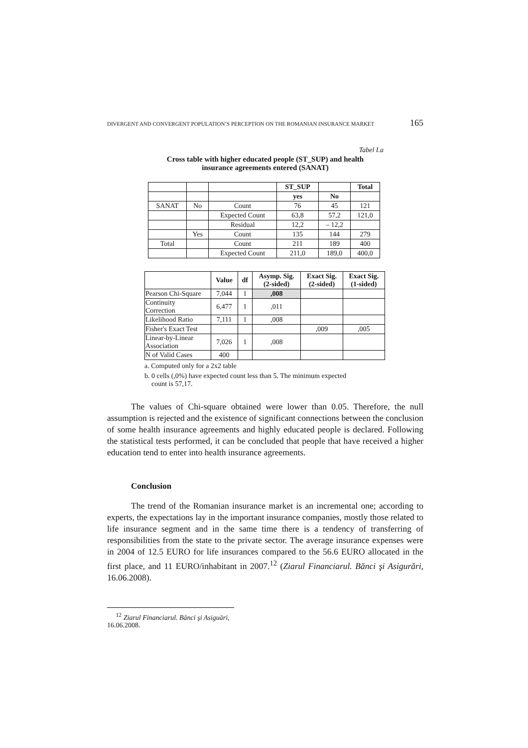DIVERGENT AND CONVERGENT POPULATION’S PERCEPTION ON THE ROMANIAN INSURANCE MARKET 165
Tabel I.a
Cross table with higher educated people (ST_SUP) and health
insurance agreements entered (SANAT)
| | | | ST_SUP | | Total |
| | | | yes | No | |
| SANAT | No | Count | 76 | 45 | 121 |
| | | Expected Count | 63,8 | 57,2 | 121,0 |
| | | Residual | 12,2 | – 12,2 | |
| | Yes | Count | 135 | 144 | 279 |
| Total | | Count | 211 | 189 | 400 |
| | | Expected Count | 211,0 | 189,0 | 400,0 |
| | Value | df | Asymp. Sig. (2-sided) | Exact Sig. (2-sided) | Exact Sig. (1-sided) |
| --- | --- | --- | --- | --- | --- |
| Pearson Chi-Square | 7,044 | 1 | ,008 | | |
| Continuity Correction | 6,477 | 1 | ,011 | | |
| Likelihood Ratio | 7,111 | 1 | ,008 | | |
| Fisher's Exact Test | | | | ,009 | ,005 |
| Linear-by-Linear Association | 7,026 | 1 | ,008 | | |
| N of Valid Cases | 400 | | | | |
a. Computed only for a 2x2 table
b. 0 cells (,0%) have expected count less than 5. The minimum expected
count is 57,17.
The values of Chi-square obtained were lower than 0.05. Therefore, the null assumption is rejected and the existence of significant connections between the conclusion of some health insurance agreements and highly educated people is declared. Following the statistical tests performed, it can be concluded that people that have received a higher education tend to enter into health insurance agreements.
Conclusion
The trend of the Romanian insurance market is an incremental one; according to experts, the expectations lay in the important insurance companies, mostly those related to life insurance segment and in the same time there is a tendency of transferring of responsibilities from the state to the private sector. The average insurance expenses were in 2004 of 12.5 EURO for life insurances compared to the 56.6 EURO allocated in the first place, and 11 EURO/inhabitant in 2007.<sup>12</sup> (Ziarul Financiarul. Bănci şi Asigurări, 16.06.2008).
<sup>12</sup> Ziarul Financiarul. Bănci şi Asiguări, 16.06.2008.